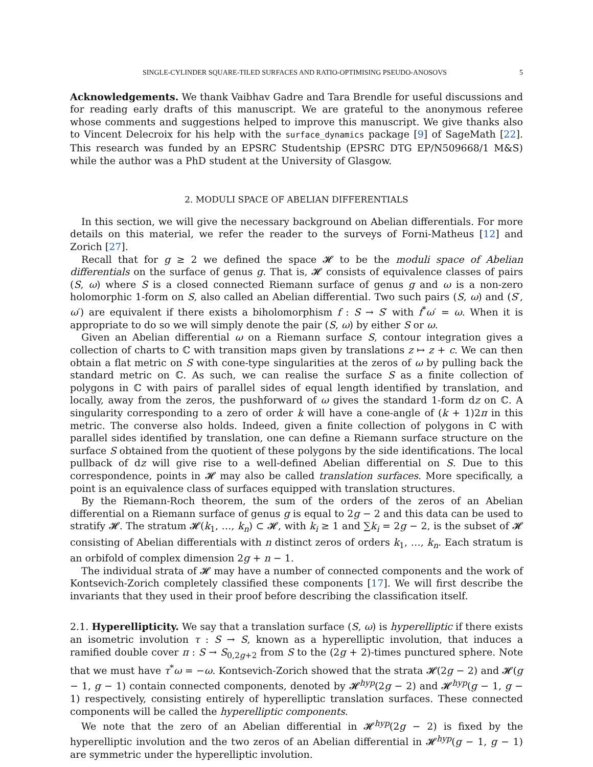SINGLE-CYLINDER SQUARE-TILED SURFACES AND RATIO-OPTIMISING PSEUDO-ANOSOVS 5
Acknowledgements. We thank Vaibhav Gadre and Tara Brendle for useful discussions and for reading early drafts of this manuscript. We are grateful to the anonymous referee whose comments and suggestions helped to improve this manuscript. We give thanks also to Vincent Delecroix for his help with the surface_dynamics package [9] of SageMath [22]. This research was funded by an EPSRC Studentship (EPSRC DTG EP/N509668/1 M&S) while the author was a PhD student at the University of Glasgow.
2. MODULI SPACE OF ABELIAN DIFFERENTIALS
In this section, we will give the necessary background on Abelian differentials. For more details on this material, we refer the reader to the surveys of Forni-Matheus [12] and Zorich [27].
Recall that for g ≥ 2 we defined the space 𝓗 to be the moduli space of Abelian differentials on the surface of genus g. That is, 𝓗 consists of equivalence classes of pairs (S, ω) where S is a closed connected Riemann surface of genus g and ω is a non-zero holomorphic 1-form on S, also called an Abelian differential. Two such pairs (S, ω) and (S′, ω′) are equivalent if there exists a biholomorphism f : S → S′ with f<sup>*</sup>ω′ = ω. When it is appropriate to do so we will simply denote the pair (S, ω) by either S or ω.
Given an Abelian differential ω on a Riemann surface S, contour integration gives a collection of charts to ℂ with transition maps given by translations z ↦ z + c. We can then obtain a flat metric on S with cone-type singularities at the zeros of ω by pulling back the standard metric on ℂ. As such, we can realise the surface S as a finite collection of polygons in ℂ with pairs of parallel sides of equal length identified by translation, and locally, away from the zeros, the pushforward of ω gives the standard 1-form dz on ℂ. A singularity corresponding to a zero of order k will have a cone-angle of (k + 1)2π in this metric. The converse also holds. Indeed, given a finite collection of polygons in ℂ with parallel sides identified by translation, one can define a Riemann surface structure on the surface S obtained from the quotient of these polygons by the side identifications. The local pullback of dz will give rise to a well-defined Abelian differential on S. Due to this correspondence, points in 𝓗 may also be called translation surfaces. More specifically, a point is an equivalence class of surfaces equipped with translation structures.
By the Riemann-Roch theorem, the sum of the orders of the zeros of an Abelian differential on a Riemann surface of genus g is equal to 2g − 2 and this data can be used to stratify 𝓗. The stratum 𝓗(k<sub>1</sub>, …, k<sub>n</sub>) ⊂ 𝓗, with k<sub>i</sub> ≥ 1 and ∑k<sub>i</sub> = 2g − 2, is the subset of 𝓗 consisting of Abelian differentials with n distinct zeros of orders k<sub>1</sub>, …, k<sub>n</sub>. Each stratum is an orbifold of complex dimension 2g + n − 1.
The individual strata of 𝓗 may have a number of connected components and the work of Kontsevich-Zorich completely classified these components [17]. We will first describe the invariants that they used in their proof before describing the classification itself.
2.1. Hyperellipticity. We say that a translation surface (S, ω) is hyperelliptic if there exists an isometric involution τ : S → S, known as a hyperelliptic involution, that induces a ramified double cover π : S → S<sub>0,2g+2</sub> from S to the (2g + 2)-times punctured sphere. Note that we must have τ<sup>*</sup>ω = −ω. Kontsevich-Zorich showed that the strata 𝓗(2g − 2) and 𝓗(g − 1, g − 1) contain connected components, denoted by 𝓗<sup>hyp</sup>(2g − 2) and 𝓗<sup>hyp</sup>(g − 1, g − 1) respectively, consisting entirely of hyperelliptic translation surfaces. These connected components will be called the hyperelliptic components.
We note that the zero of an Abelian differential in 𝓗<sup>hyp</sup>(2g − 2) is fixed by the hyperelliptic involution and the two zeros of an Abelian differential in 𝓗<sup>hyp</sup>(g − 1, g − 1) are symmetric under the hyperelliptic involution.